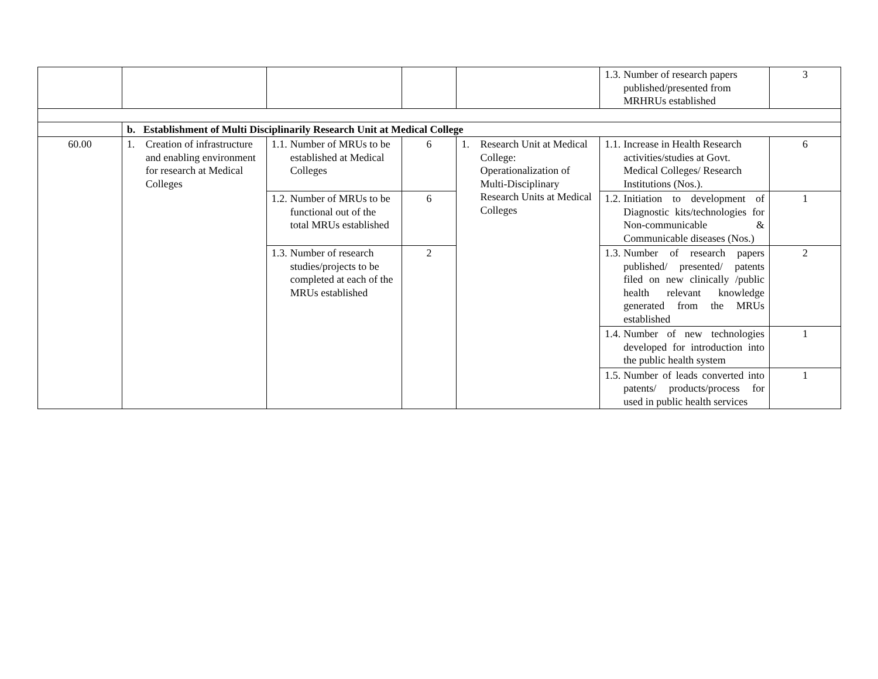| | | | | | 1.3. Number of research papers published/presented from MRHRUs established | 3 |
| | b. Establishment of Multi Disciplinarily Research Unit at Medical College | | | | | |
| 60.00 | 1. Creation of infrastructure and enabling environment for research at Medical Colleges | 1.1. Number of MRUs to be established at Medical Colleges | 6 | 1. Research Unit at Medical College: Operationalization of Multi-Disciplinary Research Units at Medical Colleges | 1.1. Increase in Health Research activities/studies at Govt. Medical Colleges/ Research Institutions (Nos.). | 6 |
| | | 1.2. Number of MRUs to be functional out of the total MRUs established | 6 | | 1.2. Initiation to development of Diagnostic kits/technologies for Non-communicable & Communicable diseases (Nos.) | 1 |
| | | 1.3. Number of research studies/projects to be completed at each of the MRUs established | 2 | | 1.3. Number of research papers published/ presented/ patents filed on new clinically /public health relevant knowledge generated from the MRUs established | 2 |
| | | | | | 1.4. Number of new technologies developed for introduction into the public health system | 1 |
| | | | | | 1.5. Number of leads converted into patents/ products/process for used in public health services | 1 |